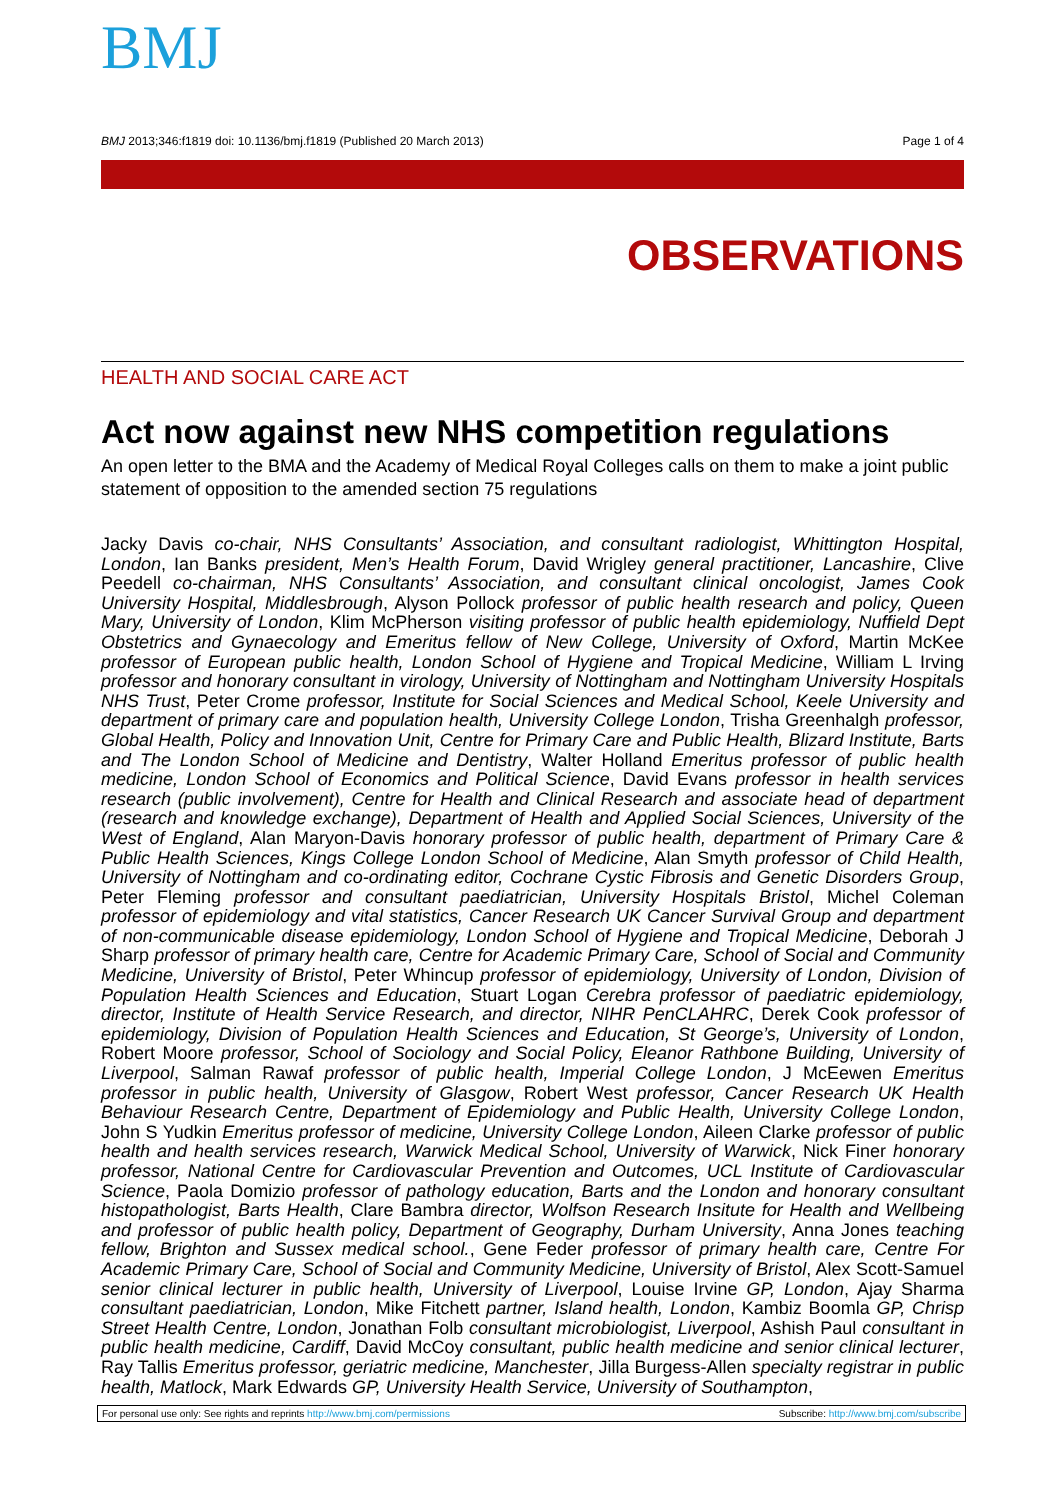BMJ
BMJ 2013;346:f1819 doi: 10.1136/bmj.f1819 (Published 20 March 2013) Page 1 of 4
OBSERVATIONS
HEALTH AND SOCIAL CARE ACT
Act now against new NHS competition regulations
An open letter to the BMA and the Academy of Medical Royal Colleges calls on them to make a joint public statement of opposition to the amended section 75 regulations
Jacky Davis co-chair, NHS Consultants’ Association, and consultant radiologist, Whittington Hospital, London, Ian Banks president, Men’s Health Forum, David Wrigley general practitioner, Lancashire, Clive Peedell co-chairman, NHS Consultants’ Association, and consultant clinical oncologist, James Cook University Hospital, Middlesbrough, Alyson Pollock professor of public health research and policy, Queen Mary, University of London, Klim McPherson visiting professor of public health epidemiology, Nuffield Dept Obstetrics and Gynaecology and Emeritus fellow of New College, University of Oxford, Martin McKee professor of European public health, London School of Hygiene and Tropical Medicine, William L Irving professor and honorary consultant in virology, University of Nottingham and Nottingham University Hospitals NHS Trust, Peter Crome professor, Institute for Social Sciences and Medical School, Keele University and department of primary care and population health, University College London, Trisha Greenhalgh professor, Global Health, Policy and Innovation Unit, Centre for Primary Care and Public Health, Blizard Institute, Barts and The London School of Medicine and Dentistry, Walter Holland Emeritus professor of public health medicine, London School of Economics and Political Science, David Evans professor in health services research (public involvement), Centre for Health and Clinical Research and associate head of department (research and knowledge exchange), Department of Health and Applied Social Sciences, University of the West of England, Alan Maryon-Davis honorary professor of public health, department of Primary Care & Public Health Sciences, Kings College London School of Medicine, Alan Smyth professor of Child Health, University of Nottingham and co-ordinating editor, Cochrane Cystic Fibrosis and Genetic Disorders Group, Peter Fleming professor and consultant paediatrician, University Hospitals Bristol, Michel Coleman professor of epidemiology and vital statistics, Cancer Research UK Cancer Survival Group and department of non-communicable disease epidemiology, London School of Hygiene and Tropical Medicine, Deborah J Sharp professor of primary health care, Centre for Academic Primary Care, School of Social and Community Medicine, University of Bristol, Peter Whincup professor of epidemiology, University of London, Division of Population Health Sciences and Education, Stuart Logan Cerebra professor of paediatric epidemiology, director, Institute of Health Service Research, and director, NIHR PenCLAHRC, Derek Cook professor of epidemiology, Division of Population Health Sciences and Education, St George’s, University of London, Robert Moore professor, School of Sociology and Social Policy, Eleanor Rathbone Building, University of Liverpool, Salman Rawaf professor of public health, Imperial College London, J McEewen Emeritus professor in public health, University of Glasgow, Robert West professor, Cancer Research UK Health Behaviour Research Centre, Department of Epidemiology and Public Health, University College London, John S Yudkin Emeritus professor of medicine, University College London, Aileen Clarke professor of public health and health services research, Warwick Medical School, University of Warwick, Nick Finer honorary professor, National Centre for Cardiovascular Prevention and Outcomes, UCL Institute of Cardiovascular Science, Paola Domizio professor of pathology education, Barts and the London and honorary consultant histopathologist, Barts Health, Clare Bambra director, Wolfson Research Insitute for Health and Wellbeing and professor of public health policy, Department of Geography, Durham University, Anna Jones teaching fellow, Brighton and Sussex medical school., Gene Feder professor of primary health care, Centre For Academic Primary Care, School of Social and Community Medicine, University of Bristol, Alex Scott-Samuel senior clinical lecturer in public health, University of Liverpool, Louise Irvine GP, London, Ajay Sharma consultant paediatrician, London, Mike Fitchett partner, Island health, London, Kambiz Boomla GP, Chrisp Street Health Centre, London, Jonathan Folb consultant microbiologist, Liverpool, Ashish Paul consultant in public health medicine, Cardiff, David McCoy consultant, public health medicine and senior clinical lecturer, Ray Tallis Emeritus professor, geriatric medicine, Manchester, Jilla Burgess-Allen specialty registrar in public health, Matlock, Mark Edwards GP, University Health Service, University of Southampton,
For personal use only: See rights and reprints http://www.bmj.com/permissions Subscribe: http://www.bmj.com/subscribe